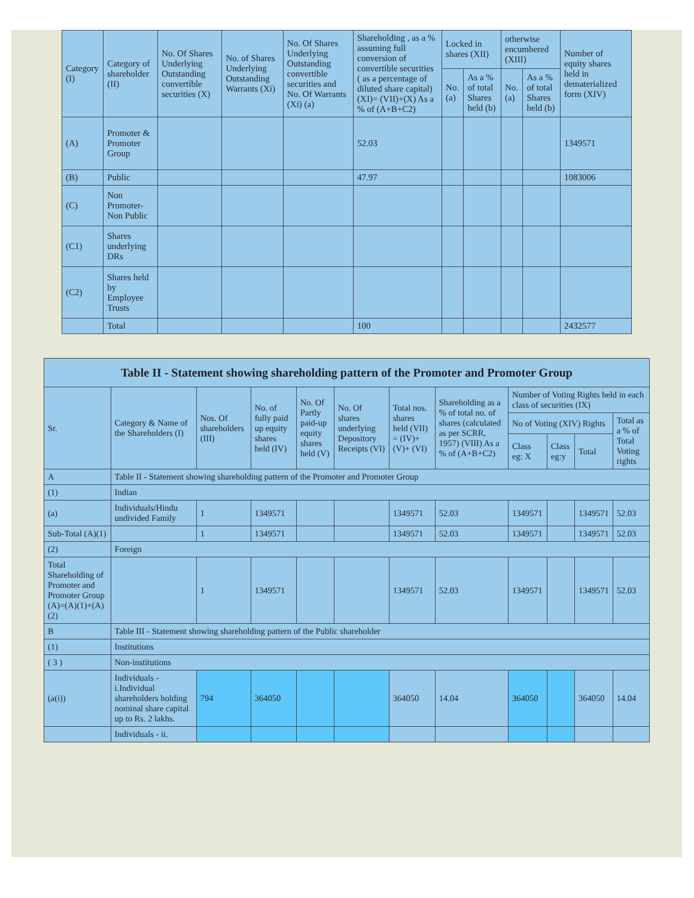| Category (I) | Category of shareholder (II) | No. Of Shares Underlying Outstanding convertible securities (X) | No. of Shares Underlying Outstanding Warrants (Xi) | No. Of Shares Underlying Outstanding convertible securities and No. Of Warrants (Xi) (a) | Shareholding , as a % assuming full conversion of convertible securities ( as a percentage of diluted share capital) (XI)= (VII)+(X) As a % of (A+B+C2) | Locked in shares (XII) | | otherwise encumbered (XIII) | | Number of equity shares held in dematerialized form (XIV) |
| --- | --- | --- | --- | --- | --- | --- | --- | --- | --- | --- |
| | | | | | | No. (a) | As a % of total Shares held (b) | No. (a) | As a % of total Shares held (b) | |
| (A) | Promoter & Promoter Group | | | | 52.03 | | | | | 1349571 |
| (B) | Public | | | | 47.97 | | | | | 1083006 |
| (C) | Non Promoter- Non Public | | | | | | | | | |
| (C1) | Shares underlying DRs | | | | | | | | | |
| (C2) | Shares held by Employee Trusts | | | | | | | | | |
| | Total | | | | 100 | | | | | 2432577 |
| Table II - Statement showing shareholding pattern of the Promoter and Promoter Group | | | | | | | | | | | | |
| Sr. | Category & Name of the Shareholders (I) | Nos. Of shareholders (III) | No. of fully paid up equity shares held (IV) | No. Of Partly paid-up equity shares held (V) | No. Of shares underlying Depository Receipts (VI) | Total nos. shares held (VII) = (IV)+(V)+ (VI) | Shareholding as a % of total no. of shares (calculated as per SCRR, 1957) (VIII) As a % of (A+B+C2) | Number of Voting Rights held in each class of securities (IX) | | | | |
| | | | | | | | | No of Voting (XIV) Rights | | | Total as a % of Total Voting rights | |
| | | | | | | | | Class eg: X | Class eg:y | Total | | |
| A | Table II - Statement showing shareholding pattern of the Promoter and Promoter Group | | | | | | | | | | | |
| (1) | Indian | | | | | | | | | | | |
| (a) | Individuals/Hindu undivided Family | 1 | 1349571 | | | 1349571 | 52.03 | 1349571 | | 1349571 | 52.03 | |
| Sub-Total (A)(1) | | 1 | 1349571 | | | 1349571 | 52.03 | 1349571 | | 1349571 | 52.03 | |
| (2) | Foreign | | | | | | | | | | | |
| Total Shareholding of Promoter and Promoter Group (A)=(A)(1)+(A)(2) | | 1 | 1349571 | | | 1349571 | 52.03 | 1349571 | | 1349571 | 52.03 | |
| B | Table III - Statement showing shareholding pattern of the Public shareholder | | | | | | | | | | | |
| (1) | Institutions | | | | | | | | | | | |
| ( 3 ) | Non-institutions | | | | | | | | | | | |
| (a(i)) | Individuals - i.Individual shareholders holding nominal share capital up to Rs. 2 lakhs. | 794 | 364050 | | | 364050 | 14.04 | 364050 | | 364050 | 14.04 | |
| | Individuals - ii. | | | | | | | | | | | |